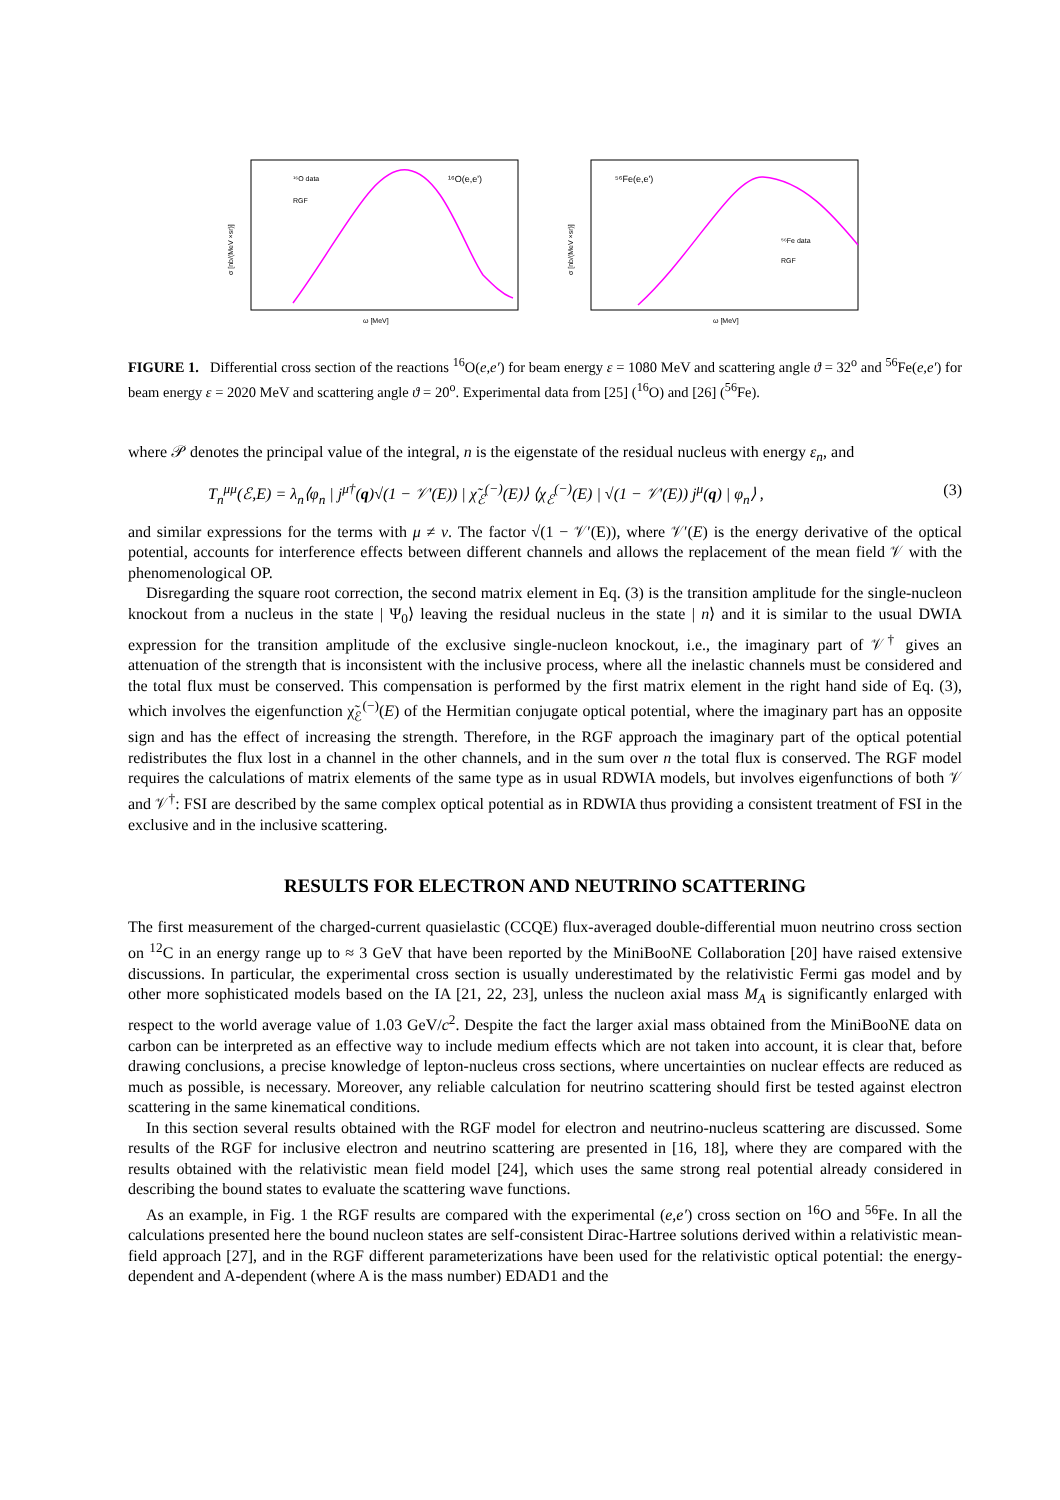¹⁶O data
RGF
¹⁶O(e,e')
ω [MeV]
σ [nb/(MeV ×sr)]
⁵⁶Fe(e,e')
⁵⁶Fe data
RGF
ω [MeV]
σ [nb/(MeV ×sr)]
FIGURE 1. Differential cross section of the reactions <sup>16</sup>O(e,e′) for beam energy ε = 1080 MeV and scattering angle ϑ = 32<sup>o</sup> and <sup>56</sup>Fe(e,e′) for beam energy ε = 2020 MeV and scattering angle ϑ = 20<sup>o</sup>. Experimental data from [25] (<sup>16</sup>O) and [26] (<sup>56</sup>Fe).
where 𝒫 denotes the principal value of the integral, n is the eigenstate of the residual nucleus with energy ε<sub>n</sub>, and
T<sub>n</sub><sup>μμ</sup>(ℰ,E) = λ<sub>n</sub>⟨φ<sub>n</sub> | j<sup>μ†</sup>(q)√(1 − 𝒱′(E)) | χ̃<sub>ℰ</sub><sup>(−)</sup>(E)⟩ ⟨χ<sub>ℰ</sub><sup>(−)</sup>(E) | √(1 − 𝒱′(E)) j<sup>μ</sup>(q) | φ<sub>n</sub>⟩ , (3)
and similar expressions for the terms with μ ≠ ν. The factor √(1 − 𝒱′(E)), where 𝒱′(E) is the energy derivative of the optical potential, accounts for interference effects between different channels and allows the replacement of the mean field 𝒱 with the phenomenological OP.
Disregarding the square root correction, the second matrix element in Eq. (3) is the transition amplitude for the single-nucleon knockout from a nucleus in the state | Ψ<sub>0</sub>⟩ leaving the residual nucleus in the state | n⟩ and it is similar to the usual DWIA expression for the transition amplitude of the exclusive single-nucleon knockout, i.e., the imaginary part of 𝒱<sup>†</sup> gives an attenuation of the strength that is inconsistent with the inclusive process, where all the inelastic channels must be considered and the total flux must be conserved. This compensation is performed by the first matrix element in the right hand side of Eq. (3), which involves the eigenfunction χ̃<sub>ℰ</sub><sup>(−)</sup>(E) of the Hermitian conjugate optical potential, where the imaginary part has an opposite sign and has the effect of increasing the strength. Therefore, in the RGF approach the imaginary part of the optical potential redistributes the flux lost in a channel in the other channels, and in the sum over n the total flux is conserved. The RGF model requires the calculations of matrix elements of the same type as in usual RDWIA models, but involves eigenfunctions of both 𝒱 and 𝒱<sup>†</sup>: FSI are described by the same complex optical potential as in RDWIA thus providing a consistent treatment of FSI in the exclusive and in the inclusive scattering.
RESULTS FOR ELECTRON AND NEUTRINO SCATTERING
The first measurement of the charged-current quasielastic (CCQE) flux-averaged double-differential muon neutrino cross section on <sup>12</sup>C in an energy range up to ≈ 3 GeV that have been reported by the MiniBooNE Collaboration [20] have raised extensive discussions. In particular, the experimental cross section is usually underestimated by the relativistic Fermi gas model and by other more sophisticated models based on the IA [21, 22, 23], unless the nucleon axial mass M<sub>A</sub> is significantly enlarged with respect to the world average value of 1.03 GeV/c<sup>2</sup>. Despite the fact the larger axial mass obtained from the MiniBooNE data on carbon can be interpreted as an effective way to include medium effects which are not taken into account, it is clear that, before drawing conclusions, a precise knowledge of lepton-nucleus cross sections, where uncertainties on nuclear effects are reduced as much as possible, is necessary. Moreover, any reliable calculation for neutrino scattering should first be tested against electron scattering in the same kinematical conditions.
In this section several results obtained with the RGF model for electron and neutrino-nucleus scattering are discussed. Some results of the RGF for inclusive electron and neutrino scattering are presented in [16, 18], where they are compared with the results obtained with the relativistic mean field model [24], which uses the same strong real potential already considered in describing the bound states to evaluate the scattering wave functions.
As an example, in Fig. 1 the RGF results are compared with the experimental (e,e′) cross section on <sup>16</sup>O and <sup>56</sup>Fe. In all the calculations presented here the bound nucleon states are self-consistent Dirac-Hartree solutions derived within a relativistic mean-field approach [27], and in the RGF different parameterizations have been used for the relativistic optical potential: the energy-dependent and A-dependent (where A is the mass number) EDAD1 and the